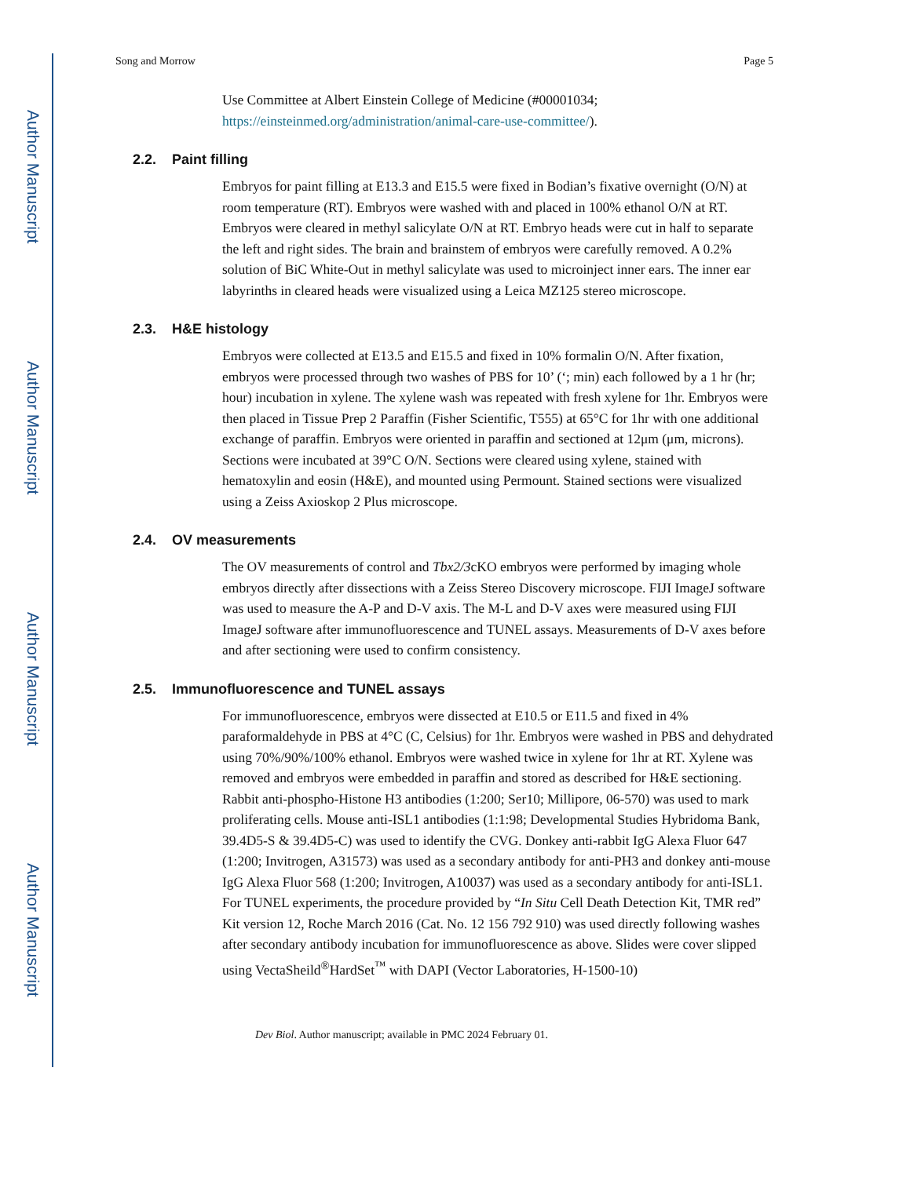Author Manuscript
Author Manuscript
Author Manuscript
Author Manuscript
Song and Morrow Page 5
Use Committee at Albert Einstein College of Medicine (#00001034; https://einsteinmed.org/administration/animal-care-use-committee/).
2.2. Paint filling
Embryos for paint filling at E13.3 and E15.5 were fixed in Bodian’s fixative overnight (O/N) at room temperature (RT). Embryos were washed with and placed in 100% ethanol O/N at RT. Embryos were cleared in methyl salicylate O/N at RT. Embryo heads were cut in half to separate the left and right sides. The brain and brainstem of embryos were carefully removed. A 0.2% solution of BiC White-Out in methyl salicylate was used to microinject inner ears. The inner ear labyrinths in cleared heads were visualized using a Leica MZ125 stereo microscope.
2.3. H&E histology
Embryos were collected at E13.5 and E15.5 and fixed in 10% formalin O/N. After fixation, embryos were processed through two washes of PBS for 10’ (‘; min) each followed by a 1 hr (hr; hour) incubation in xylene. The xylene wash was repeated with fresh xylene for 1hr. Embryos were then placed in Tissue Prep 2 Paraffin (Fisher Scientific, T555) at 65°C for 1hr with one additional exchange of paraffin. Embryos were oriented in paraffin and sectioned at 12μm (μm, microns). Sections were incubated at 39°C O/N. Sections were cleared using xylene, stained with hematoxylin and eosin (H&E), and mounted using Permount. Stained sections were visualized using a Zeiss Axioskop 2 Plus microscope.
2.4. OV measurements
The OV measurements of control and Tbx2/3cKO embryos were performed by imaging whole embryos directly after dissections with a Zeiss Stereo Discovery microscope. FIJI ImageJ software was used to measure the A-P and D-V axis. The M-L and D-V axes were measured using FIJI ImageJ software after immunofluorescence and TUNEL assays. Measurements of D-V axes before and after sectioning were used to confirm consistency.
2.5. Immunofluorescence and TUNEL assays
For immunofluorescence, embryos were dissected at E10.5 or E11.5 and fixed in 4% paraformaldehyde in PBS at 4°C (C, Celsius) for 1hr. Embryos were washed in PBS and dehydrated using 70%/90%/100% ethanol. Embryos were washed twice in xylene for 1hr at RT. Xylene was removed and embryos were embedded in paraffin and stored as described for H&E sectioning. Rabbit anti-phospho-Histone H3 antibodies (1:200; Ser10; Millipore, 06-570) was used to mark proliferating cells. Mouse anti-ISL1 antibodies (1:1:98; Developmental Studies Hybridoma Bank, 39.4D5-S & 39.4D5-C) was used to identify the CVG. Donkey anti-rabbit IgG Alexa Fluor 647 (1:200; Invitrogen, A31573) was used as a secondary antibody for anti-PH3 and donkey anti-mouse IgG Alexa Fluor 568 (1:200; Invitrogen, A10037) was used as a secondary antibody for anti-ISL1. For TUNEL experiments, the procedure provided by “In Situ Cell Death Detection Kit, TMR red” Kit version 12, Roche March 2016 (Cat. No. 12 156 792 910) was used directly following washes after secondary antibody incubation for immunofluorescence as above. Slides were cover slipped using VectaSheild<sup>®</sup>HardSet<sup>™</sup> with DAPI (Vector Laboratories, H-1500-10)
Dev Biol. Author manuscript; available in PMC 2024 February 01.